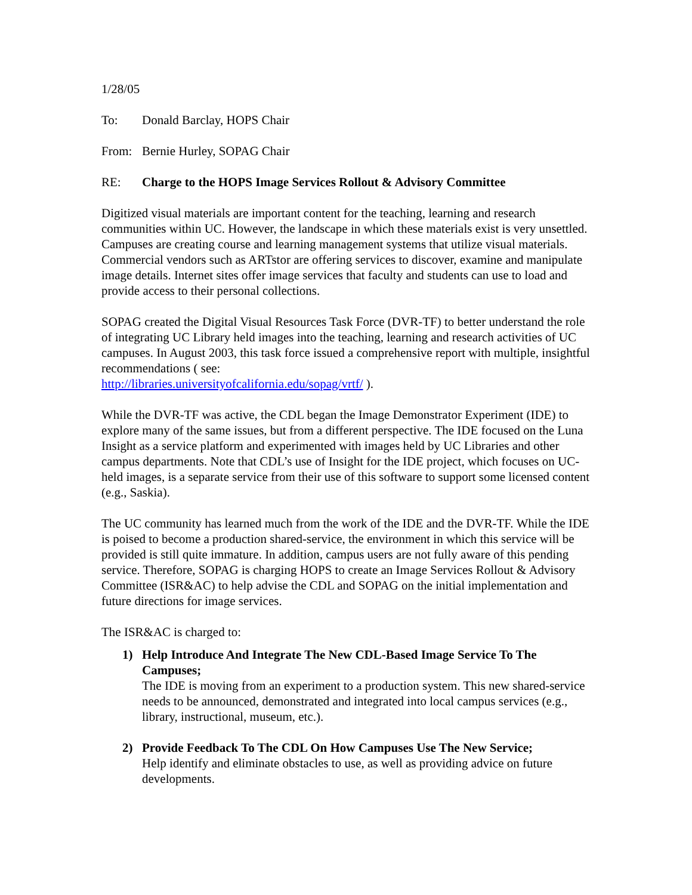1/28/05
To: Donald Barclay, HOPS Chair
From: Bernie Hurley, SOPAG Chair
RE: Charge to the HOPS Image Services Rollout & Advisory Committee
Digitized visual materials are important content for the teaching, learning and research communities within UC. However, the landscape in which these materials exist is very unsettled. Campuses are creating course and learning management systems that utilize visual materials. Commercial vendors such as ARTstor are offering services to discover, examine and manipulate image details. Internet sites offer image services that faculty and students can use to load and provide access to their personal collections.
SOPAG created the Digital Visual Resources Task Force (DVR-TF) to better understand the role of integrating UC Library held images into the teaching, learning and research activities of UC campuses. In August 2003, this task force issued a comprehensive report with multiple, insightful recommendations ( see:
http://libraries.universityofcalifornia.edu/sopag/vrtf/ ).
While the DVR-TF was active, the CDL began the Image Demonstrator Experiment (IDE) to explore many of the same issues, but from a different perspective. The IDE focused on the Luna Insight as a service platform and experimented with images held by UC Libraries and other campus departments. Note that CDL’s use of Insight for the IDE project, which focuses on UC-held images, is a separate service from their use of this software to support some licensed content (e.g., Saskia).
The UC community has learned much from the work of the IDE and the DVR-TF. While the IDE is poised to become a production shared-service, the environment in which this service will be provided is still quite immature. In addition, campus users are not fully aware of this pending service. Therefore, SOPAG is charging HOPS to create an Image Services Rollout & Advisory Committee (ISR&AC) to help advise the CDL and SOPAG on the initial implementation and future directions for image services.
The ISR&AC is charged to:
1) Help Introduce And Integrate The New CDL-Based Image Service To The Campuses;
The IDE is moving from an experiment to a production system. This new shared-service needs to be announced, demonstrated and integrated into local campus services (e.g., library, instructional, museum, etc.).
2) Provide Feedback To The CDL On How Campuses Use The New Service;
Help identify and eliminate obstacles to use, as well as providing advice on future developments.